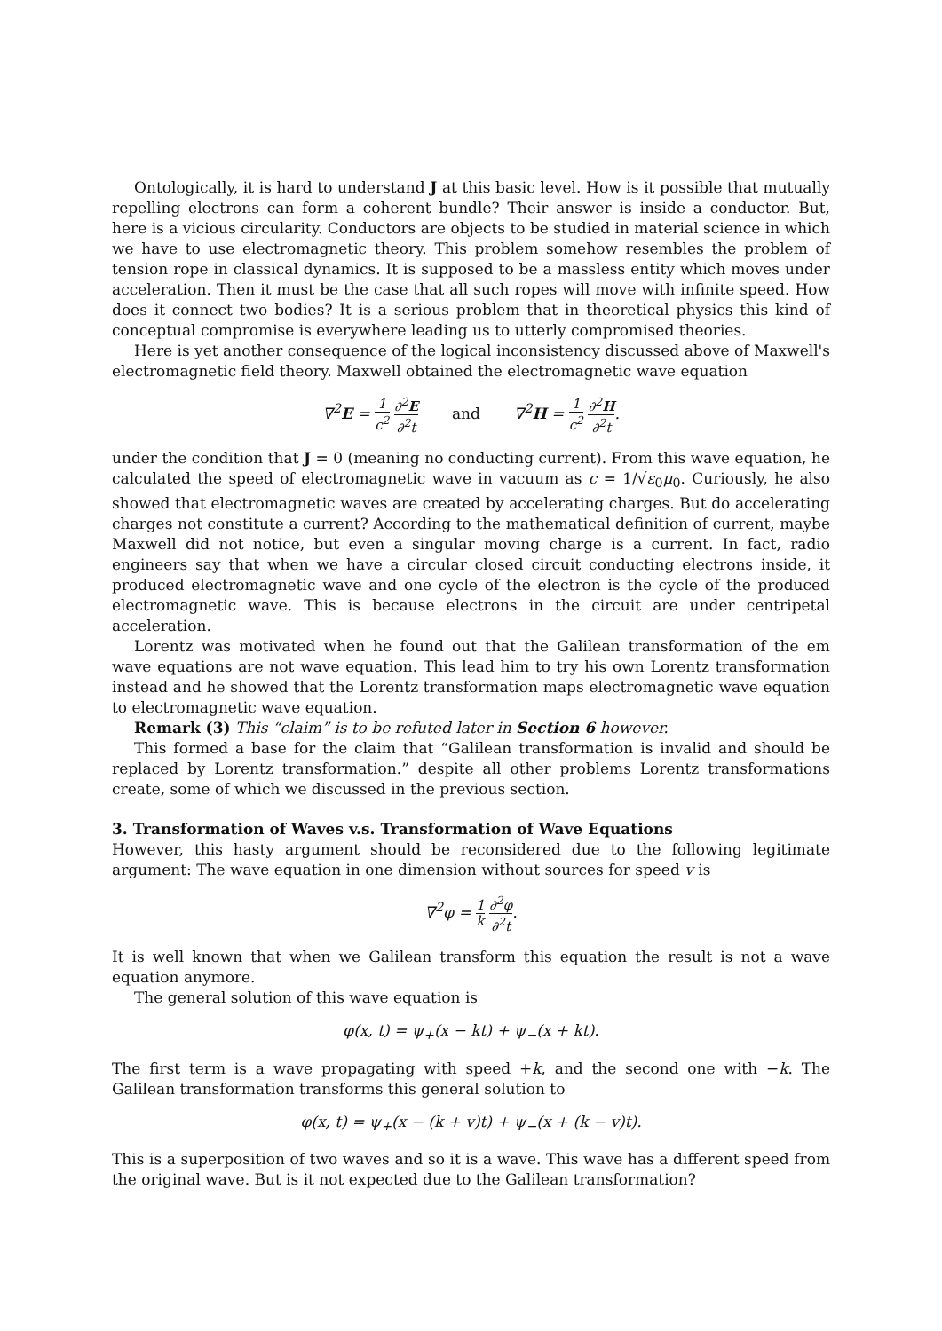Ontologically, it is hard to understand J at this basic level. How is it possible that mutually repelling electrons can form a coherent bundle? Their answer is inside a conductor. But, here is a vicious circularity. Conductors are objects to be studied in material science in which we have to use electromagnetic theory. This problem somehow resembles the problem of tension rope in classical dynamics. It is supposed to be a massless entity which moves under acceleration. Then it must be the case that all such ropes will move with infinite speed. How does it connect two bodies? It is a serious problem that in theoretical physics this kind of conceptual compromise is everywhere leading us to utterly compromised theories.
Here is yet another consequence of the logical inconsistency discussed above of Maxwell's electromagnetic field theory. Maxwell obtained the electromagnetic wave equation
∇<sup>2</sup>E = 1 c<sup>2</sup> ∂<sup>2</sup>E ∂<sup>2</sup>t and ∇<sup>2</sup>H = 1 c<sup>2</sup> ∂<sup>2</sup>H ∂<sup>2</sup>t.
under the condition that J = 0 (meaning no conducting current). From this wave equation, he calculated the speed of electromagnetic wave in vacuum as c = 1/√ε<sub>0</sub>μ<sub>0</sub>. Curiously, he also showed that electromagnetic waves are created by accelerating charges. But do accelerating charges not constitute a current? According to the mathematical definition of current, maybe Maxwell did not notice, but even a singular moving charge is a current. In fact, radio engineers say that when we have a circular closed circuit conducting electrons inside, it produced electromagnetic wave and one cycle of the electron is the cycle of the produced electromagnetic wave. This is because electrons in the circuit are under centripetal acceleration.
Lorentz was motivated when he found out that the Galilean transformation of the em wave equations are not wave equation. This lead him to try his own Lorentz transformation instead and he showed that the Lorentz transformation maps electromagnetic wave equation to electromagnetic wave equation.
Remark (3) This “claim” is to be refuted later in Section 6 however.
This formed a base for the claim that “Galilean transformation is invalid and should be replaced by Lorentz transformation.” despite all other problems Lorentz transformations create, some of which we discussed in the previous section.
3. Transformation of Waves v.s. Transformation of Wave Equations
However, this hasty argument should be reconsidered due to the following legitimate argument: The wave equation in one dimension without sources for speed v is
∇<sup>2</sup>φ = 1 k ∂<sup>2</sup>φ ∂<sup>2</sup>t.
It is well known that when we Galilean transform this equation the result is not a wave equation anymore.
The general solution of this wave equation is
φ(x, t) = ψ<sub>+</sub>(x − kt) + ψ<sub>−</sub>(x + kt).
The first term is a wave propagating with speed +k, and the second one with −k. The Galilean transformation transforms this general solution to
φ(x, t) = ψ<sub>+</sub>(x − (k + v)t) + ψ<sub>−</sub>(x + (k − v)t).
This is a superposition of two waves and so it is a wave. This wave has a different speed from the original wave. But is it not expected due to the Galilean transformation?